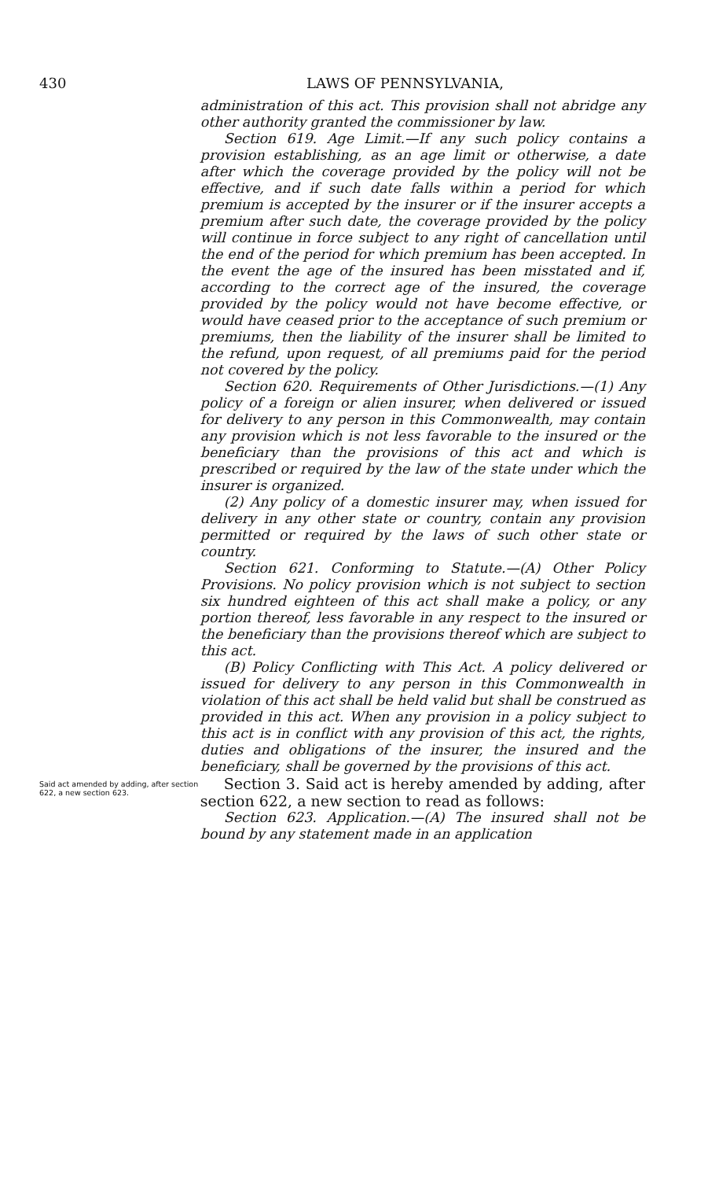430 LAWS OF PENNSYLVANIA,
administration of this act. This provision shall not abridge any other authority granted the commissioner by law.
Section 619. Age Limit.—If any such policy contains a provision establishing, as an age limit or otherwise, a date after which the coverage provided by the policy will not be effective, and if such date falls within a period for which premium is accepted by the insurer or if the insurer accepts a premium after such date, the coverage provided by the policy will continue in force subject to any right of cancellation until the end of the period for which premium has been accepted. In the event the age of the insured has been misstated and if, according to the correct age of the insured, the coverage provided by the policy would not have become effective, or would have ceased prior to the acceptance of such premium or premiums, then the liability of the insurer shall be limited to the refund, upon request, of all premiums paid for the period not covered by the policy.
Section 620. Requirements of Other Jurisdictions.—(1) Any policy of a foreign or alien insurer, when delivered or issued for delivery to any person in this Commonwealth, may contain any provision which is not less favorable to the insured or the beneficiary than the provisions of this act and which is prescribed or required by the law of the state under which the insurer is organized.
(2) Any policy of a domestic insurer may, when issued for delivery in any other state or country, contain any provision permitted or required by the laws of such other state or country.
Section 621. Conforming to Statute.—(A) Other Policy Provisions. No policy provision which is not subject to section six hundred eighteen of this act shall make a policy, or any portion thereof, less favorable in any respect to the insured or the beneficiary than the provisions thereof which are subject to this act.
(B) Policy Conflicting with This Act. A policy delivered or issued for delivery to any person in this Commonwealth in violation of this act shall be held valid but shall be construed as provided in this act. When any provision in a policy subject to this act is in conflict with any provision of this act, the rights, duties and obligations of the insurer, the insured and the beneficiary, shall be governed by the provisions of this act.
Said act amended by adding, after section 622, a new section 623.
Section 3. Said act is hereby amended by adding, after section 622, a new section to read as follows:
Section 623. Application.—(A) The insured shall not be bound by any statement made in an application